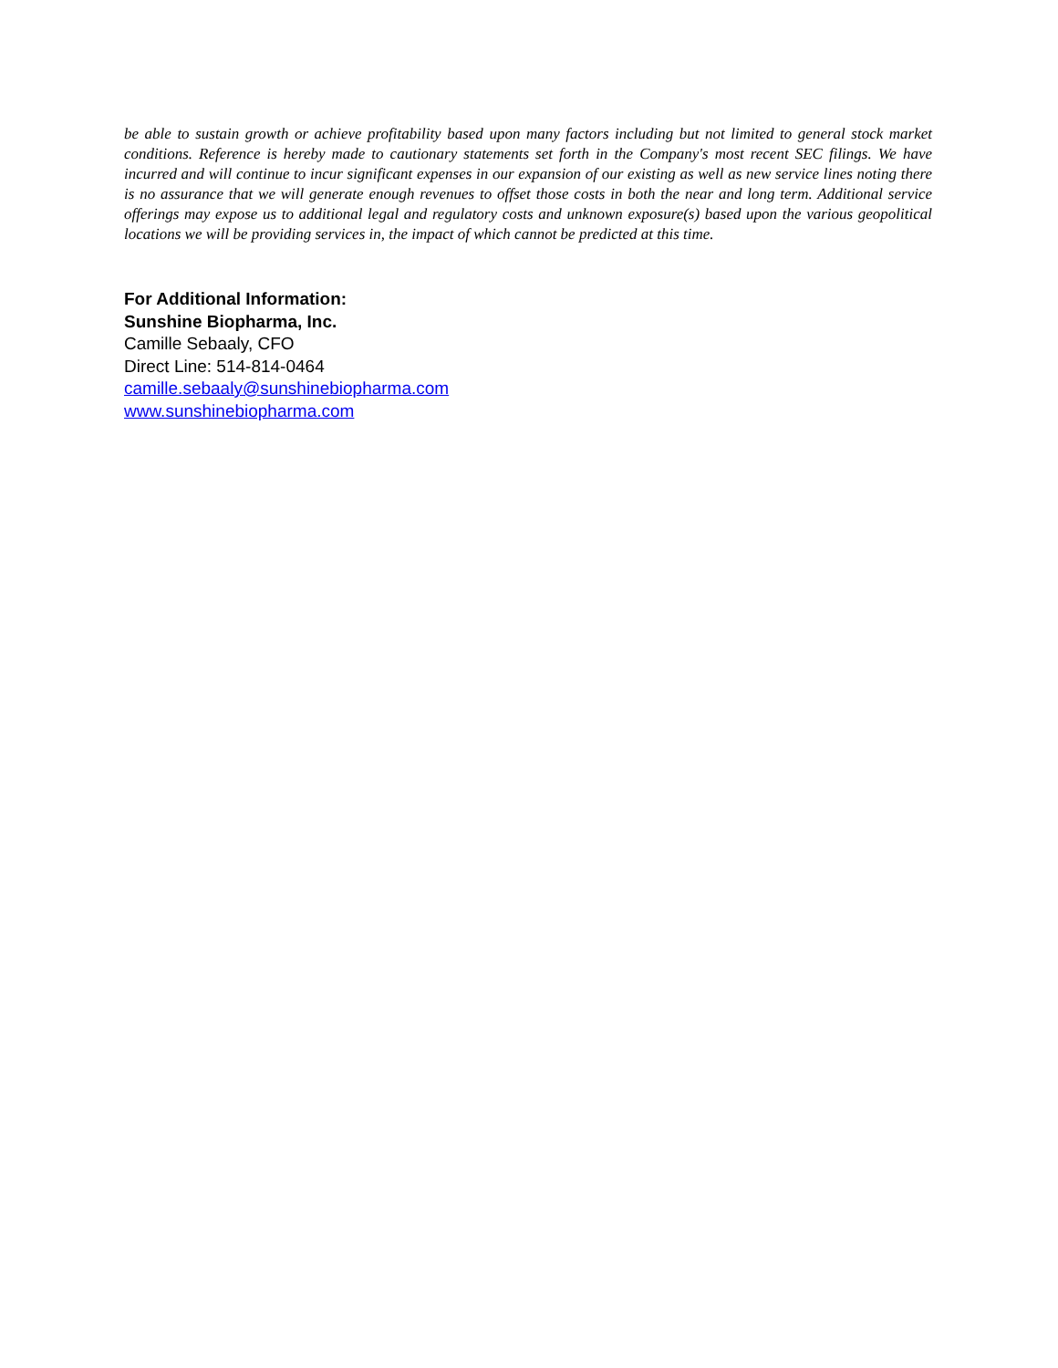be able to sustain growth or achieve profitability based upon many factors including but not limited to general stock market conditions. Reference is hereby made to cautionary statements set forth in the Company's most recent SEC filings. We have incurred and will continue to incur significant expenses in our expansion of our existing as well as new service lines noting there is no assurance that we will generate enough revenues to offset those costs in both the near and long term. Additional service offerings may expose us to additional legal and regulatory costs and unknown exposure(s) based upon the various geopolitical locations we will be providing services in, the impact of which cannot be predicted at this time.
For Additional Information:
Sunshine Biopharma, Inc.
Camille Sebaaly, CFO
Direct Line: 514-814-0464
camille.sebaaly@sunshinebiopharma.com
www.sunshinebiopharma.com